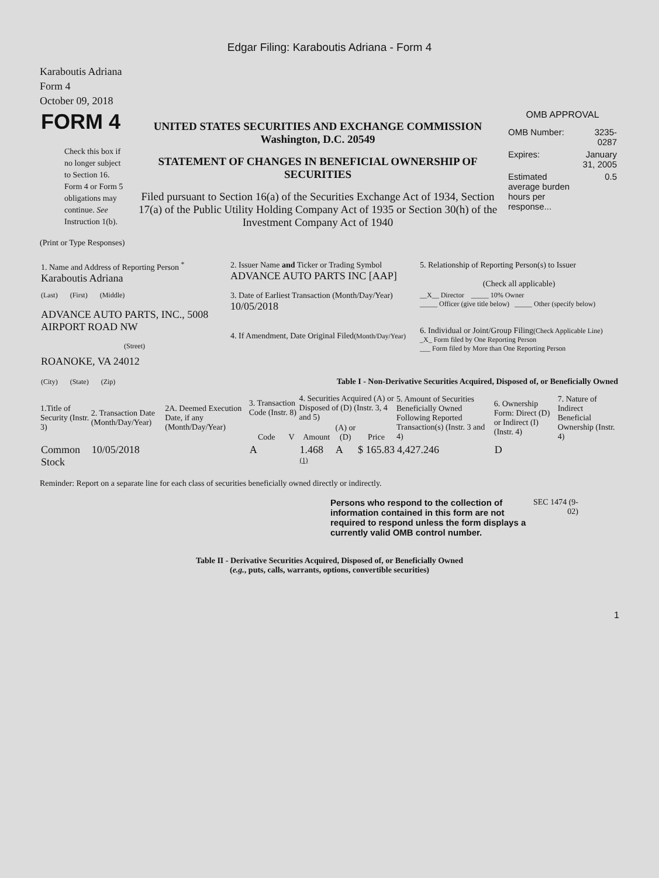Edgar Filing: Karaboutis Adriana - Form 4
Karaboutis Adriana
Form 4
October 09, 2018
| FORM 4 Check this box if no longer subject to Section 16. Form 4 or Form 5 obligations may continue. See Instruction 1(b). | UNITED STATES SECURITIES AND EXCHANGE COMMISSION Washington, D.C. 20549 STATEMENT OF CHANGES IN BENEFICIAL OWNERSHIP OF SECURITIES Filed pursuant to Section 16(a) of the Securities Exchange Act of 1934, Section 17(a) of the Public Utility Holding Company Act of 1935 or Section 30(h) of the Investment Company Act of 1940 | OMB APPROVAL / OMB Number: / 3235-0287 / / Expires: / January 31, 2005 / / Estimated average burden hours per response... / 0.5 / |
(Print or Type Responses)
| 1. Name and Address of Reporting Person <sup>*</sup> Karaboutis Adriana | 2. Issuer Name and Ticker or Trading Symbol ADVANCE AUTO PARTS INC [AAP] | 5. Relationship of Reporting Person(s) to Issuer (Check all applicable) |
| (Last) (First) (Middle) ADVANCE AUTO PARTS, INC., 5008 AIRPORT ROAD NW (Street) | 3. Date of Earliest Transaction (Month/Day/Year) 10/05/2018 4. If Amendment, Date Original Filed (Month/Day/Year) | __X__ Director _____ 10% Owner _____ Officer (give title below) _____ Other (specify below) 6. Individual or Joint/Group Filing (Check Applicable Line) _X_ Form filed by One Reporting Person ___ Form filed by More than One Reporting Person |
| ROANOKE, VA 24012 (City) (State) (Zip) | Table I - Non-Derivative Securities Acquired, Disposed of, or Beneficially Owned | |
| 1.Title of Security (Instr. 3) | 2. Transaction Date (Month/Day/Year) | 2A. Deemed Execution Date, if any (Month/Day/Year) | 3. Transaction Code (Instr. 8) | | 4. Securities Acquired (A) or Disposed of (D) (Instr. 3, 4 and 5) | | | 5. Amount of Securities Beneficially Owned Following Reported Transaction(s) (Instr. 3 and 4) | 6. Ownership Form: Direct (D) or Indirect (I) (Instr. 4) | 7. Nature of Indirect Beneficial Ownership (Instr. 4) |
| --- | --- | --- | --- | --- | --- | --- | --- | --- | --- | --- |
| | | | Code | V | Amount | (A) or (D) | Price | | | |
| Common Stock | 10/05/2018 | | A | | 1.468 <sup>(1)</sup> | A | $ 165.83 | 4,427.246 | D | |
Reminder: Report on a separate line for each class of securities beneficially owned directly or indirectly.
| Persons who respond to the collection of information contained in this form are not required to respond unless the form displays a currently valid OMB control number. | SEC 1474 (9-02) |
Table II - Derivative Securities Acquired, Disposed of, or Beneficially Owned
(e.g., puts, calls, warrants, options, convertible securities)
1